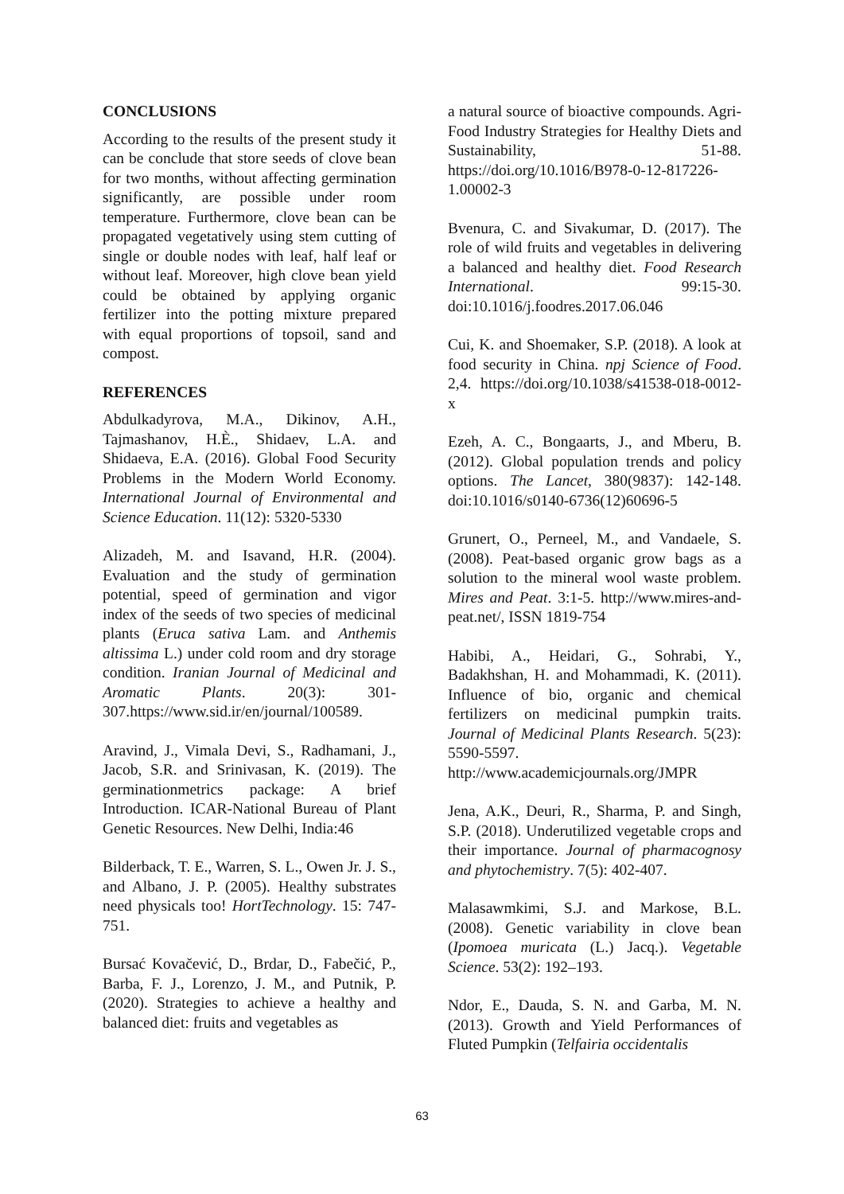CONCLUSIONS
According to the results of the present study it can be conclude that store seeds of clove bean for two months, without affecting germination significantly, are possible under room temperature. Furthermore, clove bean can be propagated vegetatively using stem cutting of single or double nodes with leaf, half leaf or without leaf. Moreover, high clove bean yield could be obtained by applying organic fertilizer into the potting mixture prepared with equal proportions of topsoil, sand and compost.
REFERENCES
Abdulkadyrova, M.A., Dikinov, A.H., Tajmashanov, H.È., Shidaev, L.A. and Shidaeva, E.A. (2016). Global Food Security Problems in the Modern World Economy. International Journal of Environmental and Science Education. 11(12): 5320-5330
Alizadeh, M. and Isavand, H.R. (2004). Evaluation and the study of germination potential, speed of germination and vigor index of the seeds of two species of medicinal plants (Eruca sativa Lam. and Anthemis altissima L.) under cold room and dry storage condition. Iranian Journal of Medicinal and Aromatic Plants. 20(3): 301-307.https://www.sid.ir/en/journal/100589.
Aravind, J., Vimala Devi, S., Radhamani, J., Jacob, S.R. and Srinivasan, K. (2019). The germinationmetrics package: A brief Introduction. ICAR-National Bureau of Plant Genetic Resources. New Delhi, India:46
Bilderback, T. E., Warren, S. L., Owen Jr. J. S., and Albano, J. P. (2005). Healthy substrates need physicals too! HortTechnology. 15: 747-751.
Bursać Kovačević, D., Brdar, D., Fabečić, P., Barba, F. J., Lorenzo, J. M., and Putnik, P. (2020). Strategies to achieve a healthy and balanced diet: fruits and vegetables as
a natural source of bioactive compounds. Agri-Food Industry Strategies for Healthy Diets and Sustainability, 51-88. https://doi.org/10.1016/B978-0-12-817226-1.00002-3
Bvenura, C. and Sivakumar, D. (2017). The role of wild fruits and vegetables in delivering a balanced and healthy diet. Food Research International. 99:15-30. doi:10.1016/j.foodres.2017.06.046
Cui, K. and Shoemaker, S.P. (2018). A look at food security in China. npj Science of Food. 2,4. https://doi.org/10.1038/s41538-018-0012-x
Ezeh, A. C., Bongaarts, J., and Mberu, B. (2012). Global population trends and policy options. The Lancet, 380(9837): 142-148. doi:10.1016/s0140-6736(12)60696-5
Grunert, O., Perneel, M., and Vandaele, S. (2008). Peat-based organic grow bags as a solution to the mineral wool waste problem. Mires and Peat. 3:1-5. http://www.mires-and-peat.net/, ISSN 1819-754
Habibi, A., Heidari, G., Sohrabi, Y., Badakhshan, H. and Mohammadi, K. (2011). Influence of bio, organic and chemical fertilizers on medicinal pumpkin traits. Journal of Medicinal Plants Research. 5(23): 5590-5597. http://www.academicjournals.org/JMPR
Jena, A.K., Deuri, R., Sharma, P. and Singh, S.P. (2018). Underutilized vegetable crops and their importance. Journal of pharmacognosy and phytochemistry. 7(5): 402-407.
Malasawmkimi, S.J. and Markose, B.L. (2008). Genetic variability in clove bean (Ipomoea muricata (L.) Jacq.). Vegetable Science. 53(2): 192–193.
Ndor, E., Dauda, S. N. and Garba, M. N. (2013). Growth and Yield Performances of Fluted Pumpkin (Telfairia occidentalis
63